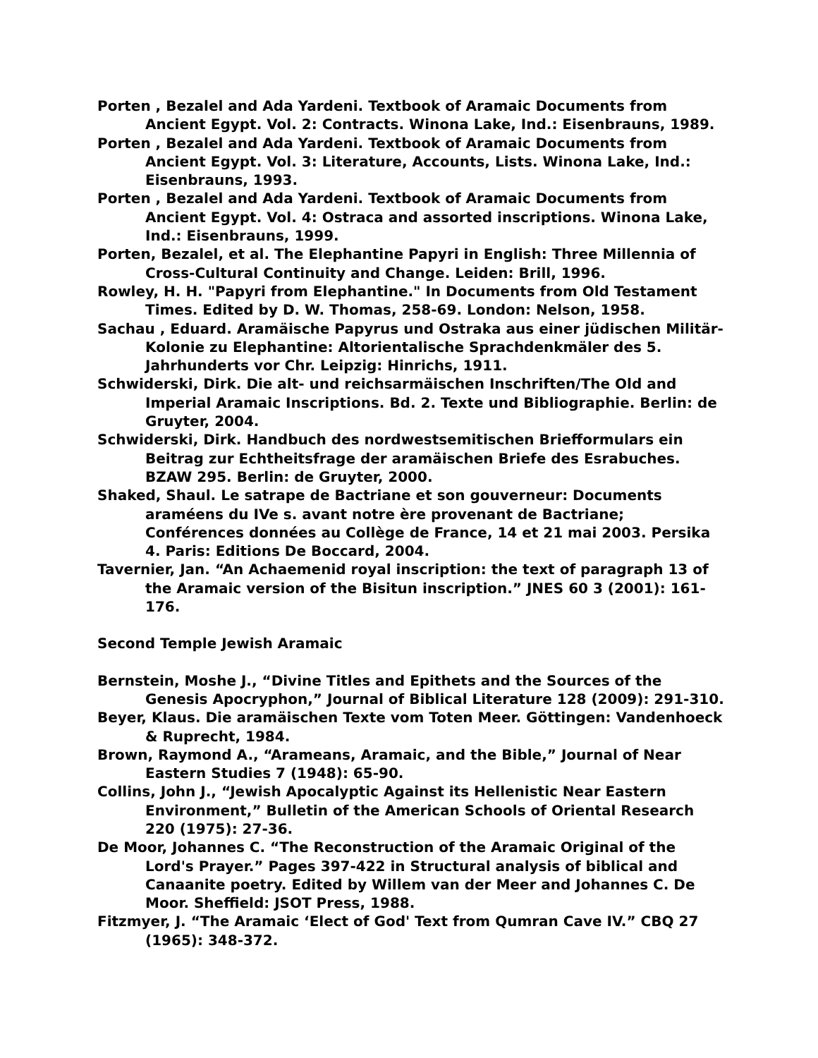Porten , Bezalel and Ada Yardeni. Textbook of Aramaic Documents from Ancient Egypt. Vol. 2: Contracts. Winona Lake, Ind.: Eisenbrauns, 1989.
Porten , Bezalel and Ada Yardeni. Textbook of Aramaic Documents from Ancient Egypt. Vol. 3: Literature, Accounts, Lists. Winona Lake, Ind.: Eisenbrauns, 1993.
Porten , Bezalel and Ada Yardeni. Textbook of Aramaic Documents from Ancient Egypt. Vol. 4: Ostraca and assorted inscriptions. Winona Lake, Ind.: Eisenbrauns, 1999.
Porten, Bezalel, et al. The Elephantine Papyri in English: Three Millennia of Cross-Cultural Continuity and Change. Leiden: Brill, 1996.
Rowley, H. H. "Papyri from Elephantine." In Documents from Old Testament Times. Edited by D. W. Thomas, 258-69. London: Nelson, 1958.
Sachau , Eduard. Aramäische Papyrus und Ostraka aus einer jüdischen Militär-Kolonie zu Elephantine: Altorientalische Sprachdenkmäler des 5. Jahrhunderts vor Chr. Leipzig: Hinrichs, 1911.
Schwiderski, Dirk. Die alt- und reichsarmäischen Inschriften/The Old and Imperial Aramaic Inscriptions. Bd. 2. Texte und Bibliographie. Berlin: de Gruyter, 2004.
Schwiderski, Dirk. Handbuch des nordwestsemitischen Briefformulars ein Beitrag zur Echtheitsfrage der aramäischen Briefe des Esrabuches. BZAW 295. Berlin: de Gruyter, 2000.
Shaked, Shaul. Le satrape de Bactriane et son gouverneur: Documents araméens du IVe s. avant notre ère provenant de Bactriane; Conférences données au Collège de France, 14 et 21 mai 2003. Persika 4. Paris: Editions De Boccard, 2004.
Tavernier, Jan. “An Achaemenid royal inscription: the text of paragraph 13 of the Aramaic version of the Bisitun inscription.” JNES 60 3 (2001): 161-176.
Second Temple Jewish Aramaic
Bernstein, Moshe J., “Divine Titles and Epithets and the Sources of the Genesis Apocryphon,” Journal of Biblical Literature 128 (2009): 291-310.
Beyer, Klaus. Die aramäischen Texte vom Toten Meer. Göttingen: Vandenhoeck & Ruprecht, 1984.
Brown, Raymond A., “Arameans, Aramaic, and the Bible,” Journal of Near Eastern Studies 7 (1948): 65-90.
Collins, John J., “Jewish Apocalyptic Against its Hellenistic Near Eastern Environment,” Bulletin of the American Schools of Oriental Research 220 (1975): 27-36.
De Moor, Johannes C. “The Reconstruction of the Aramaic Original of the Lord's Prayer.” Pages 397-422 in Structural analysis of biblical and Canaanite poetry. Edited by Willem van der Meer and Johannes C. De Moor. Sheffield: JSOT Press, 1988.
Fitzmyer, J. “The Aramaic ‘Elect of God' Text from Qumran Cave IV.” CBQ 27 (1965): 348-372.